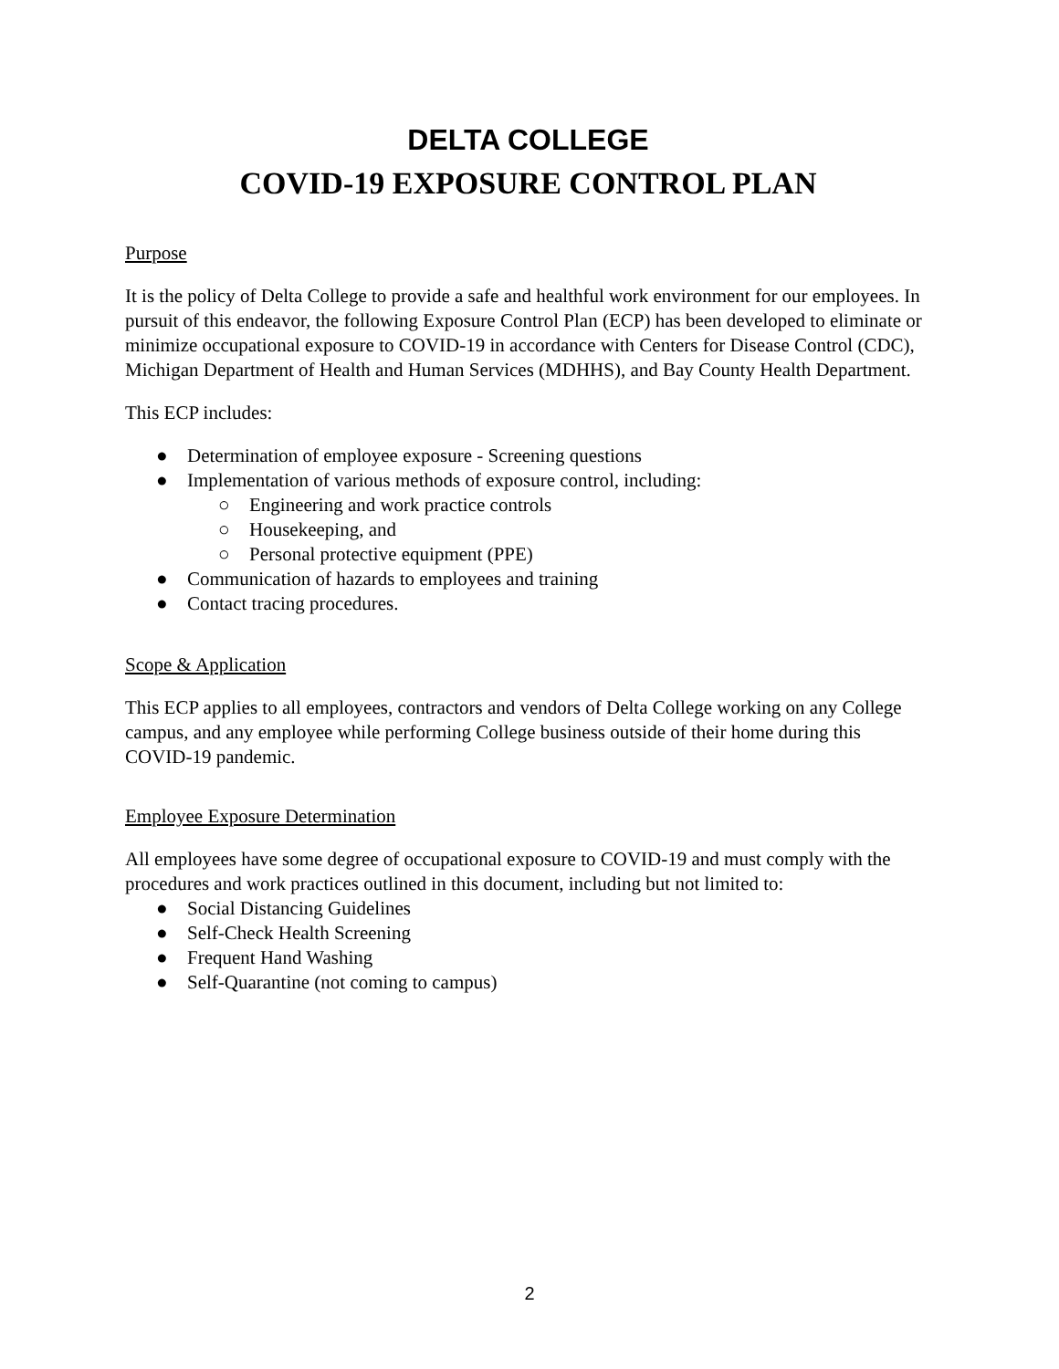DELTA COLLEGE
COVID-19 EXPOSURE CONTROL PLAN
Purpose
It is the policy of Delta College to provide a safe and healthful work environment for our employees. In pursuit of this endeavor, the following Exposure Control Plan (ECP) has been developed to eliminate or minimize occupational exposure to COVID-19 in accordance with Centers for Disease Control (CDC), Michigan Department of Health and Human Services (MDHHS), and Bay County Health Department.
This ECP includes:
● Determination of employee exposure - Screening questions
● Implementation of various methods of exposure control, including:
○ Engineering and work practice controls
○ Housekeeping, and
○ Personal protective equipment (PPE)
● Communication of hazards to employees and training
● Contact tracing procedures.
Scope & Application
This ECP applies to all employees, contractors and vendors of Delta College working on any College campus, and any employee while performing College business outside of their home during this COVID-19 pandemic.
Employee Exposure Determination
All employees have some degree of occupational exposure to COVID-19 and must comply with the procedures and work practices outlined in this document, including but not limited to:
● Social Distancing Guidelines
● Self-Check Health Screening
● Frequent Hand Washing
● Self-Quarantine (not coming to campus)
2